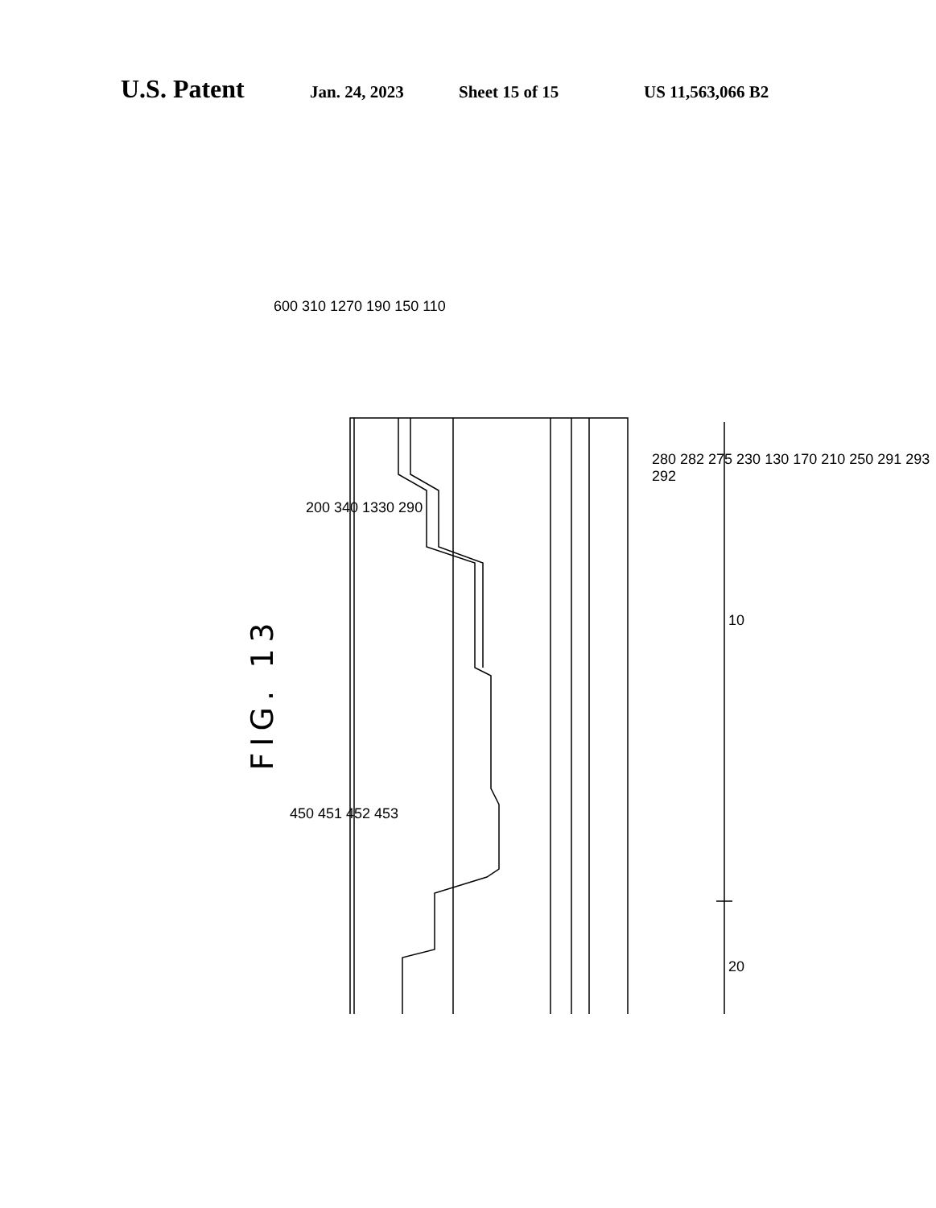U.S. Patent Jan. 24, 2023 Sheet 15 of 15 US 11,563,066 B2
FIG. 13
600 310 1270 190 150 110
200 340 1330 290
280 282 275 230 130 170 210 250 291 293 292
450 451 452 453
10
20